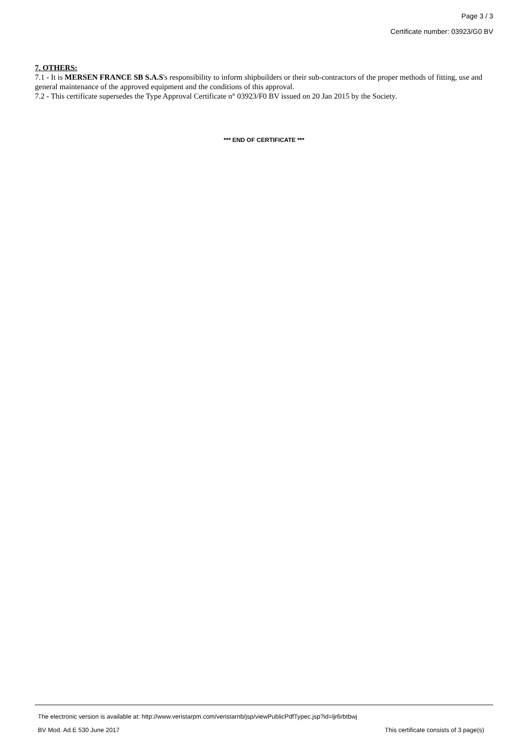Page 3 / 3
Certificate number: 03923/G0 BV
7. OTHERS:
7.1 - It is MERSEN FRANCE SB S.A.S's responsibility to inform shipbuilders or their sub-contractors of the proper methods of fitting, use and general maintenance of the approved equipment and the conditions of this approval.
7.2 - This certificate supersedes the Type Approval Certificate n° 03923/F0 BV issued on 20 Jan 2015 by the Society.
*** END OF CERTIFICATE ***
The electronic version is available at: http://www.veristarpm.com/veristarnb/jsp/viewPublicPdfTypec.jsp?id=ljr6rbtbwj
BV Mod. Ad.E 530 June 2017 This certificate consists of 3 page(s)